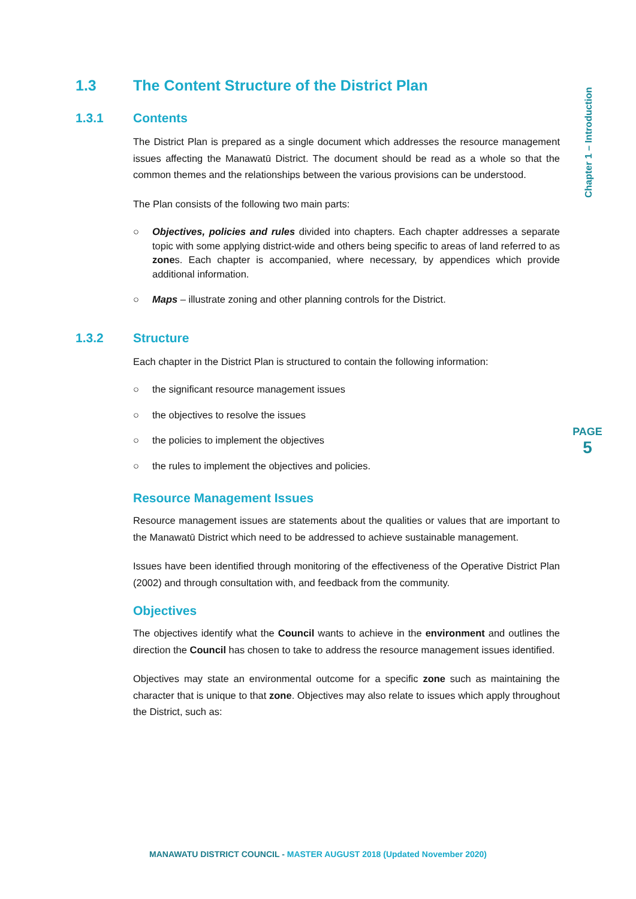1.3 The Content Structure of the District Plan
1.3.1 Contents
The District Plan is prepared as a single document which addresses the resource management issues affecting the Manawatū District. The document should be read as a whole so that the common themes and the relationships between the various provisions can be understood.
The Plan consists of the following two main parts:
○ Objectives, policies and rules divided into chapters. Each chapter addresses a separate topic with some applying district-wide and others being specific to areas of land referred to as zones. Each chapter is accompanied, where necessary, by appendices which provide additional information.
○ Maps – illustrate zoning and other planning controls for the District.
1.3.2 Structure
Each chapter in the District Plan is structured to contain the following information:
○ the significant resource management issues
○ the objectives to resolve the issues
○ the policies to implement the objectives
○ the rules to implement the objectives and policies.
Resource Management Issues
Resource management issues are statements about the qualities or values that are important to the Manawatū District which need to be addressed to achieve sustainable management.
Issues have been identified through monitoring of the effectiveness of the Operative District Plan (2002) and through consultation with, and feedback from the community.
Objectives
The objectives identify what the Council wants to achieve in the environment and outlines the direction the Council has chosen to take to address the resource management issues identified.
Objectives may state an environmental outcome for a specific zone such as maintaining the character that is unique to that zone. Objectives may also relate to issues which apply throughout the District, such as:
Chapter 1 – Introduction
PAGE
5
MANAWATU DISTRICT COUNCIL - MASTER AUGUST 2018 (Updated November 2020)